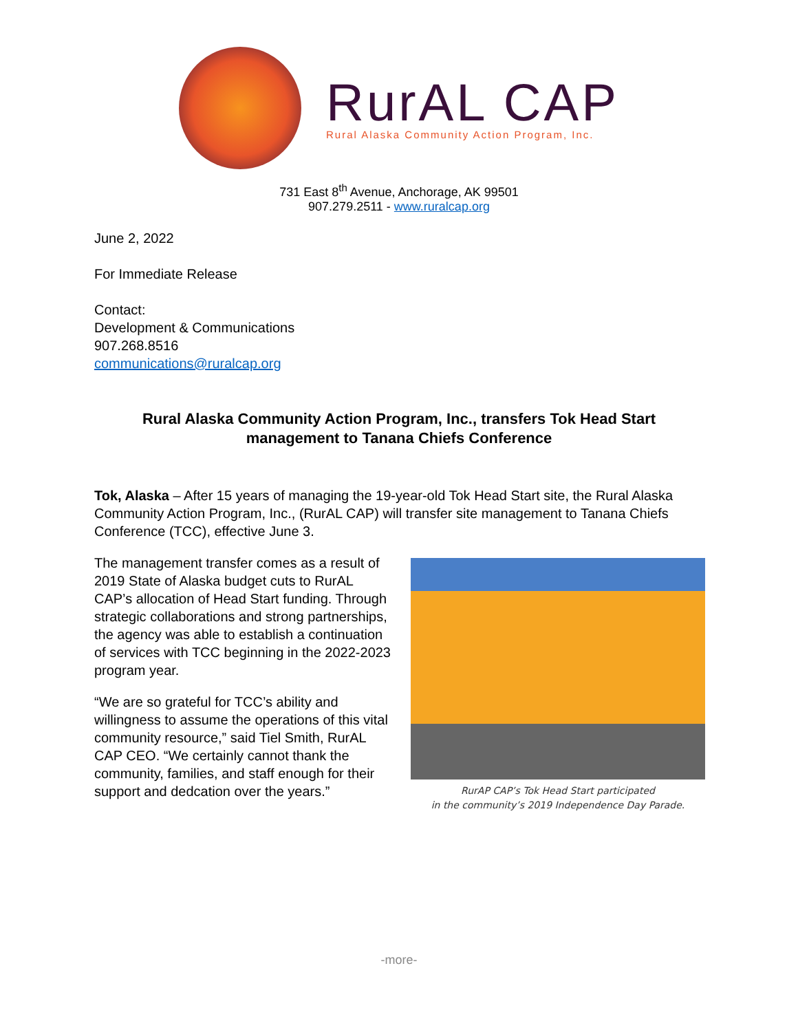RurAL CAP
Rural Alaska Community Action Program, Inc.
731 East 8<sup>th</sup> Avenue, Anchorage, AK 99501
907.279.2511 - www.ruralcap.org
June 2, 2022
For Immediate Release
Contact:
Development & Communications
907.268.8516
communications@ruralcap.org
Rural Alaska Community Action Program, Inc., transfers Tok Head Start management to Tanana Chiefs Conference
Tok, Alaska – After 15 years of managing the 19-year-old Tok Head Start site, the Rural Alaska Community Action Program, Inc., (RurAL CAP) will transfer site management to Tanana Chiefs Conference (TCC), effective June 3.
RurAP CAP’s Tok Head Start participated
in the community’s 2019 Independence Day Parade.
The management transfer comes as a result of 2019 State of Alaska budget cuts to RurAL CAP’s allocation of Head Start funding. Through strategic collaborations and strong partnerships, the agency was able to establish a continuation of services with TCC beginning in the 2022-2023 program year.
“We are so grateful for TCC’s ability and willingness to assume the operations of this vital community resource,” said Tiel Smith, RurAL CAP CEO. “We certainly cannot thank the community, families, and staff enough for their support and dedcation over the years.”
-more-